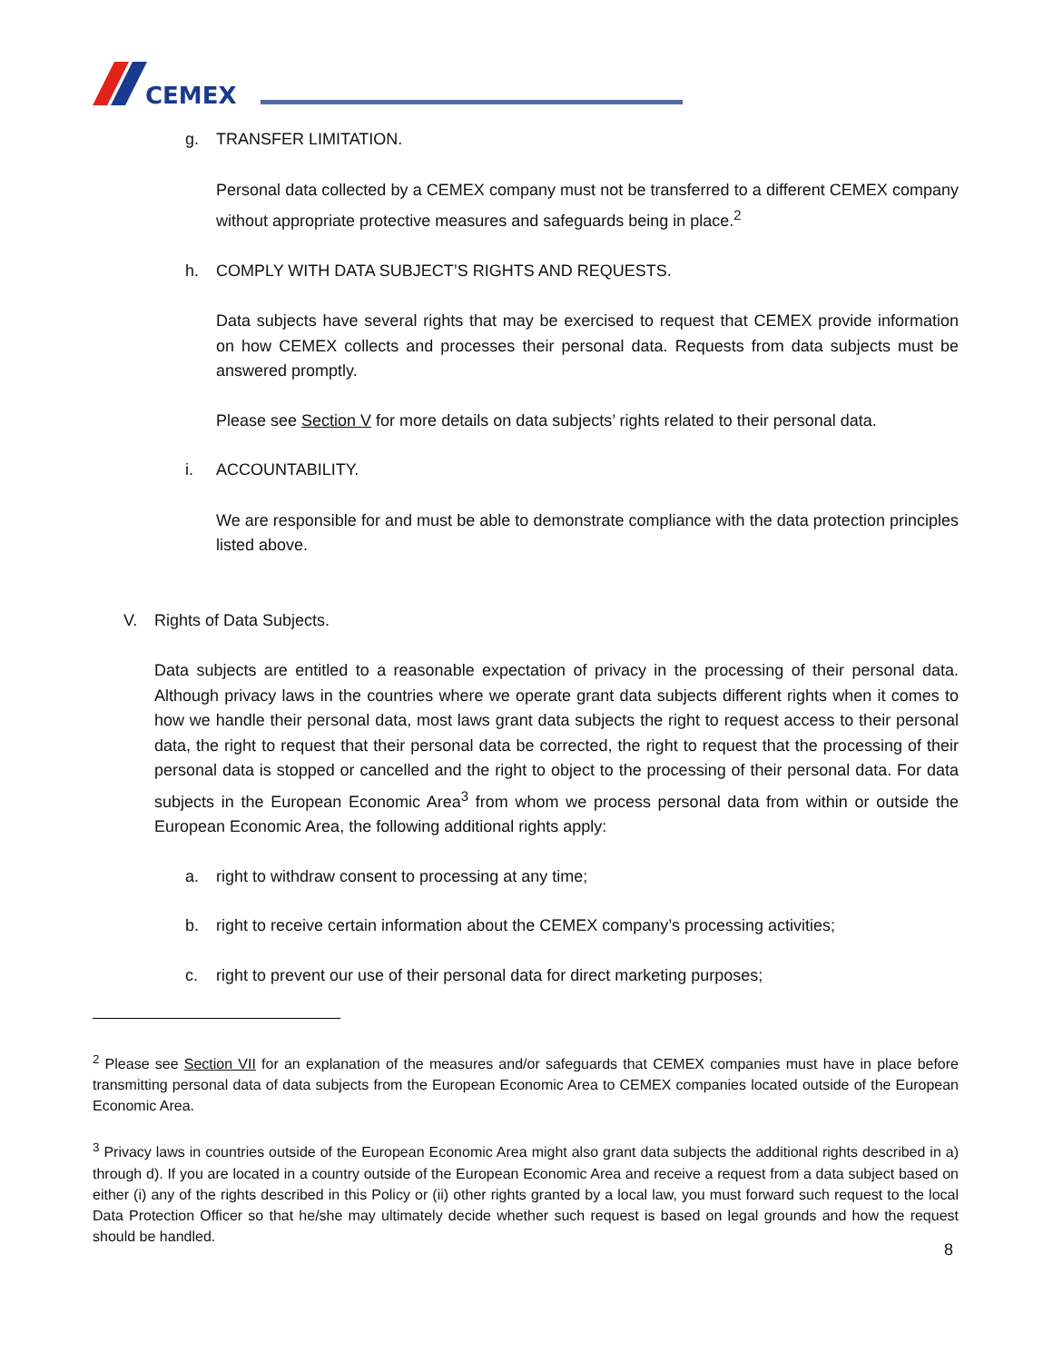CEMEX
g. TRANSFER LIMITATION.
Personal data collected by a CEMEX company must not be transferred to a different CEMEX company without appropriate protective measures and safeguards being in place.<sup>2</sup>
h. COMPLY WITH DATA SUBJECT’S RIGHTS AND REQUESTS.
Data subjects have several rights that may be exercised to request that CEMEX provide information on how CEMEX collects and processes their personal data. Requests from data subjects must be answered promptly.
Please see Section V for more details on data subjects’ rights related to their personal data.
i. ACCOUNTABILITY.
We are responsible for and must be able to demonstrate compliance with the data protection principles listed above.
V. Rights of Data Subjects.
Data subjects are entitled to a reasonable expectation of privacy in the processing of their personal data. Although privacy laws in the countries where we operate grant data subjects different rights when it comes to how we handle their personal data, most laws grant data subjects the right to request access to their personal data, the right to request that their personal data be corrected, the right to request that the processing of their personal data is stopped or cancelled and the right to object to the processing of their personal data. For data subjects in the European Economic Area<sup>3</sup> from whom we process personal data from within or outside the European Economic Area, the following additional rights apply:
a. right to withdraw consent to processing at any time;
b. right to receive certain information about the CEMEX company’s processing activities;
c. right to prevent our use of their personal data for direct marketing purposes;
<sup>2</sup> Please see Section VII for an explanation of the measures and/or safeguards that CEMEX companies must have in place before transmitting personal data of data subjects from the European Economic Area to CEMEX companies located outside of the European Economic Area.
<sup>3</sup> Privacy laws in countries outside of the European Economic Area might also grant data subjects the additional rights described in a) through d). If you are located in a country outside of the European Economic Area and receive a request from a data subject based on either (i) any of the rights described in this Policy or (ii) other rights granted by a local law, you must forward such request to the local Data Protection Officer so that he/she may ultimately decide whether such request is based on legal grounds and how the request should be handled.
8